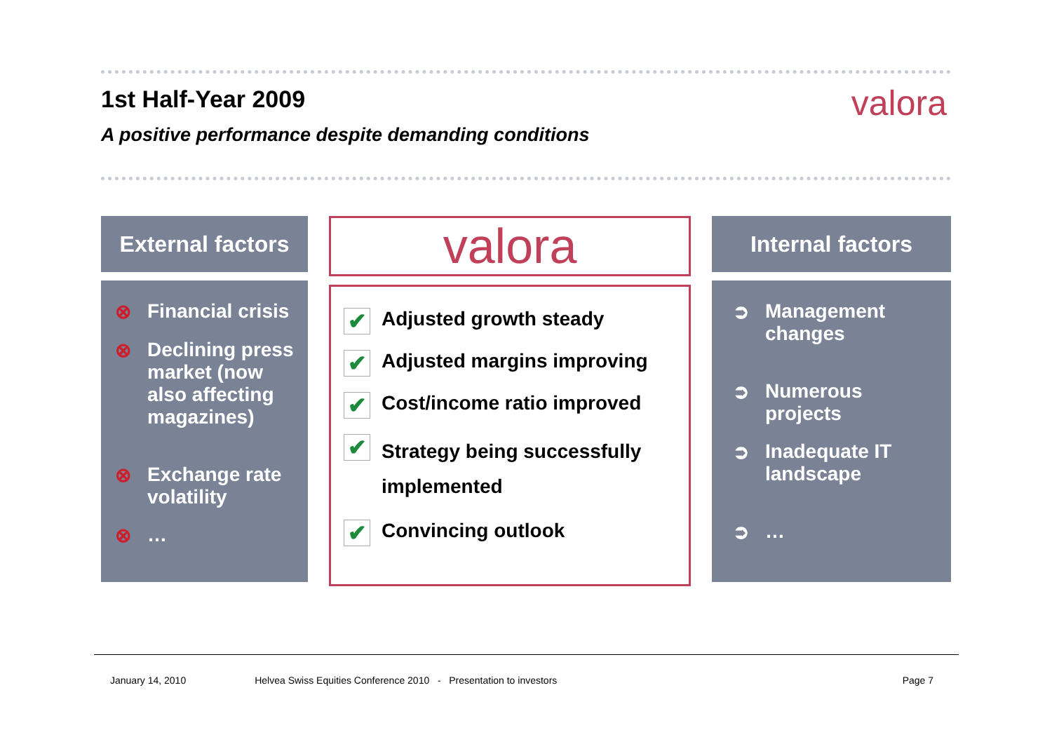1st Half-Year 2009 valora
A positive performance despite demanding conditions
External factors
⊗ Financial crisis
⊗ Declining press market (now also affecting magazines)
⊗ Exchange rate volatility
⊗ …
valora
✔ Adjusted growth steady
✔ Adjusted margins improving
✔ Cost/income ratio improved
✔ Strategy being successfully implemented
✔ Convincing outlook
Internal factors
➲ Management changes
➲ Numerous projects
➲ Inadequate IT landscape
➲ …
January 14, 2010 Helvea Swiss Equities Conference 2010 - Presentation to investors Page 7